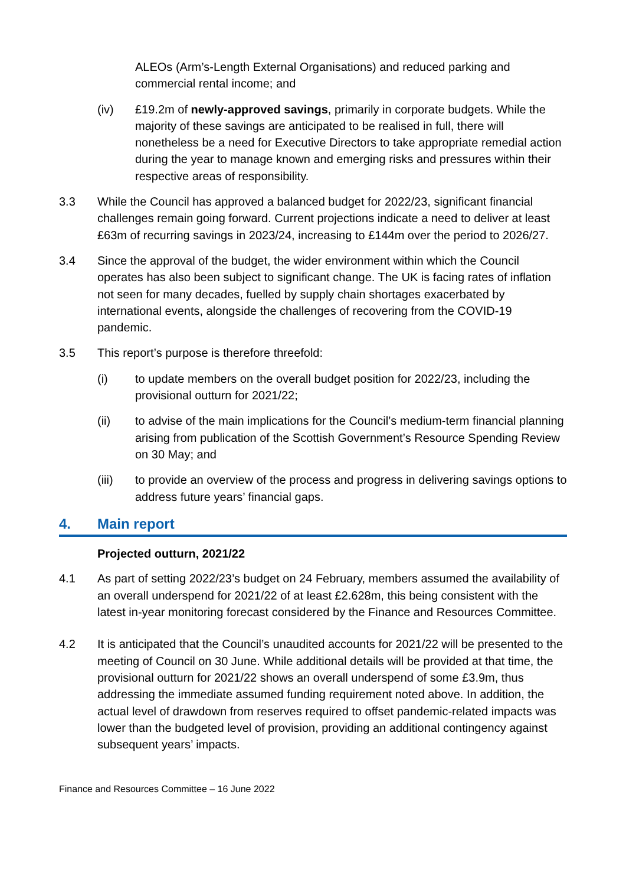ALEOs (Arm’s-Length External Organisations) and reduced parking and commercial rental income; and
(iv) £19.2m of newly-approved savings, primarily in corporate budgets. While the majority of these savings are anticipated to be realised in full, there will nonetheless be a need for Executive Directors to take appropriate remedial action during the year to manage known and emerging risks and pressures within their respective areas of responsibility.
3.3 While the Council has approved a balanced budget for 2022/23, significant financial challenges remain going forward. Current projections indicate a need to deliver at least £63m of recurring savings in 2023/24, increasing to £144m over the period to 2026/27.
3.4 Since the approval of the budget, the wider environment within which the Council operates has also been subject to significant change. The UK is facing rates of inflation not seen for many decades, fuelled by supply chain shortages exacerbated by international events, alongside the challenges of recovering from the COVID-19 pandemic.
3.5 This report’s purpose is therefore threefold:
(i) to update members on the overall budget position for 2022/23, including the provisional outturn for 2021/22;
(ii) to advise of the main implications for the Council’s medium-term financial planning arising from publication of the Scottish Government’s Resource Spending Review on 30 May; and
(iii) to provide an overview of the process and progress in delivering savings options to address future years’ financial gaps.
4. Main report
Projected outturn, 2021/22
4.1 As part of setting 2022/23’s budget on 24 February, members assumed the availability of an overall underspend for 2021/22 of at least £2.628m, this being consistent with the latest in-year monitoring forecast considered by the Finance and Resources Committee.
4.2 It is anticipated that the Council’s unaudited accounts for 2021/22 will be presented to the meeting of Council on 30 June. While additional details will be provided at that time, the provisional outturn for 2021/22 shows an overall underspend of some £3.9m, thus addressing the immediate assumed funding requirement noted above. In addition, the actual level of drawdown from reserves required to offset pandemic-related impacts was lower than the budgeted level of provision, providing an additional contingency against subsequent years’ impacts.
Finance and Resources Committee – 16 June 2022